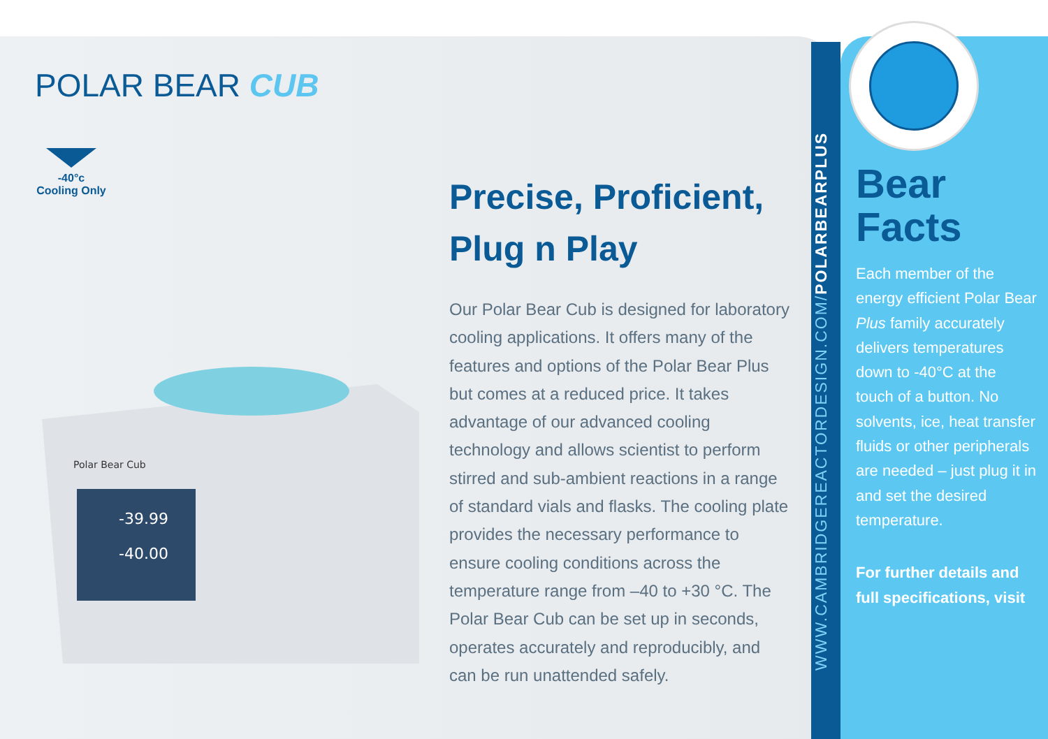POLAR BEAR CUB
-40°c
Cooling Only
-39.99
-40.00
Polar Bear Cub
Precise, Proficient, Plug n Play
Our Polar Bear Cub is designed for laboratory cooling applications. It offers many of the features and options of the Polar Bear Plus but comes at a reduced price. It takes advantage of our advanced cooling technology and allows scientist to perform stirred and sub-ambient reactions in a range of standard vials and flasks. The cooling plate provides the necessary performance to ensure cooling conditions across the temperature range from –40 to +30 °C. The Polar Bear Cub can be set up in seconds, operates accurately and reproducibly, and can be run unattended safely.
WWW.CAMBRIDGEREACTORDESIGN.COM/POLARBEARPLUS
Bear Facts
Each member of the energy efficient Polar Bear Plus family accurately delivers temperatures down to -40°C at the touch of a button. No solvents, ice, heat transfer fluids or other peripherals are needed – just plug it in and set the desired temperature.
For further details and full specifications, visit